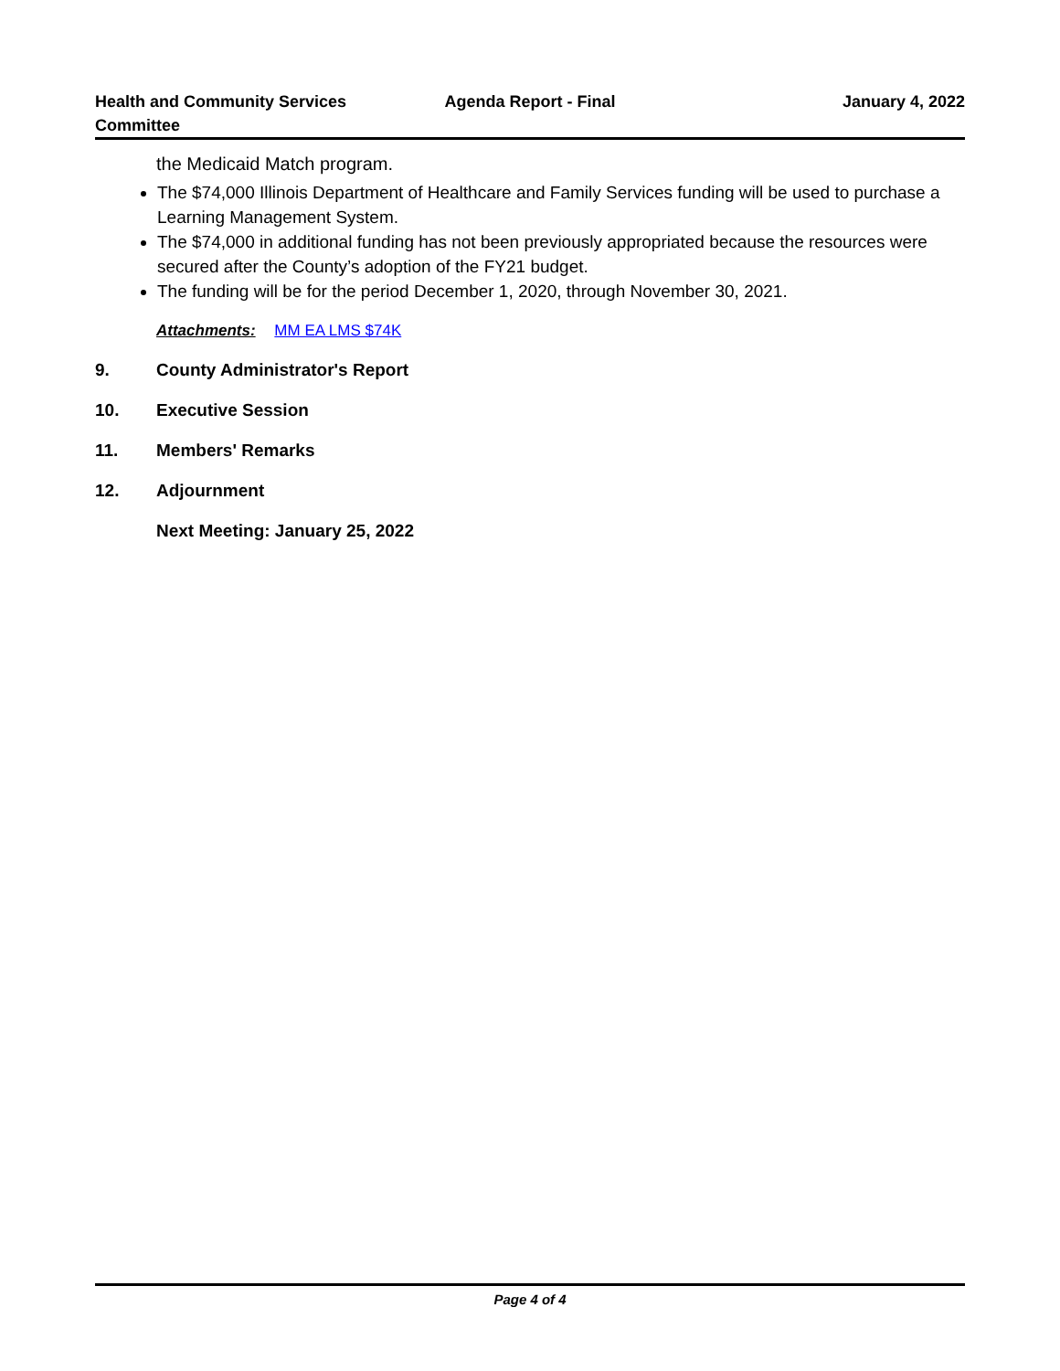Health and Community Services Committee
Agenda Report - Final January 4, 2022
the Medicaid Match program.
The $74,000 Illinois Department of Healthcare and Family Services funding will be used to purchase a Learning Management System.
The $74,000 in additional funding has not been previously appropriated because the resources were secured after the County’s adoption of the FY21 budget.
The funding will be for the period December 1, 2020, through November 30, 2021.
Attachments: MM EA LMS $74K
9. County Administrator's Report
10. Executive Session
11. Members' Remarks
12. Adjournment
Next Meeting: January 25, 2022
Page 4 of 4